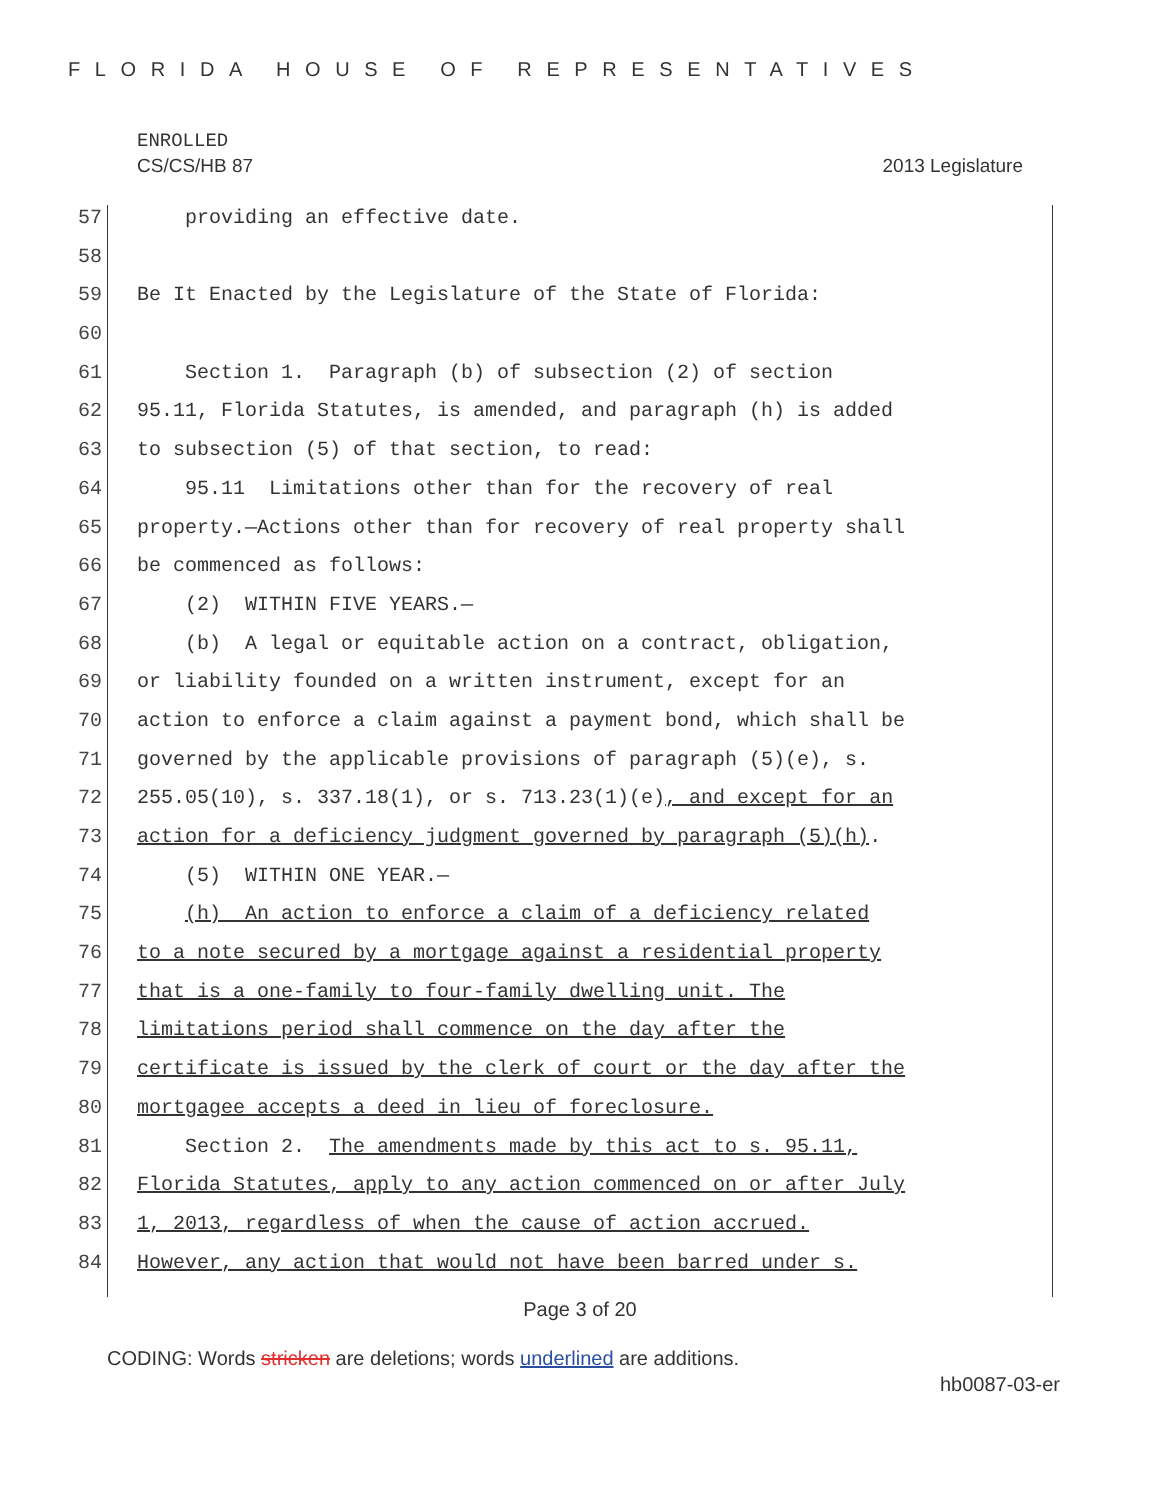FLORIDA HOUSE OF REPRESENTATIVES
ENROLLED
CS/CS/HB 87 2013 Legislature
57 providing an effective date.
58
59 Be It Enacted by the Legislature of the State of Florida:
60
61 Section 1. Paragraph (b) of subsection (2) of section
62 95.11, Florida Statutes, is amended, and paragraph (h) is added
63 to subsection (5) of that section, to read:
64 95.11 Limitations other than for the recovery of real
65 property.—Actions other than for recovery of real property shall
66 be commenced as follows:
67 (2) WITHIN FIVE YEARS.—
68 (b) A legal or equitable action on a contract, obligation,
69 or liability founded on a written instrument, except for an
70 action to enforce a claim against a payment bond, which shall be
71 governed by the applicable provisions of paragraph (5)(e), s.
72 255.05(10), s. 337.18(1), or s. 713.23(1)(e), and except for an
73 action for a deficiency judgment governed by paragraph (5)(h).
74 (5) WITHIN ONE YEAR.—
75 (h) An action to enforce a claim of a deficiency related
76 to a note secured by a mortgage against a residential property
77 that is a one-family to four-family dwelling unit. The
78 limitations period shall commence on the day after the
79 certificate is issued by the clerk of court or the day after the
80 mortgagee accepts a deed in lieu of foreclosure.
81 Section 2. The amendments made by this act to s. 95.11,
82 Florida Statutes, apply to any action commenced on or after July
83 1, 2013, regardless of when the cause of action accrued.
84 However, any action that would not have been barred under s.
Page 3 of 20
CODING: Words stricken are deletions; words underlined are additions.
hb0087-03-er